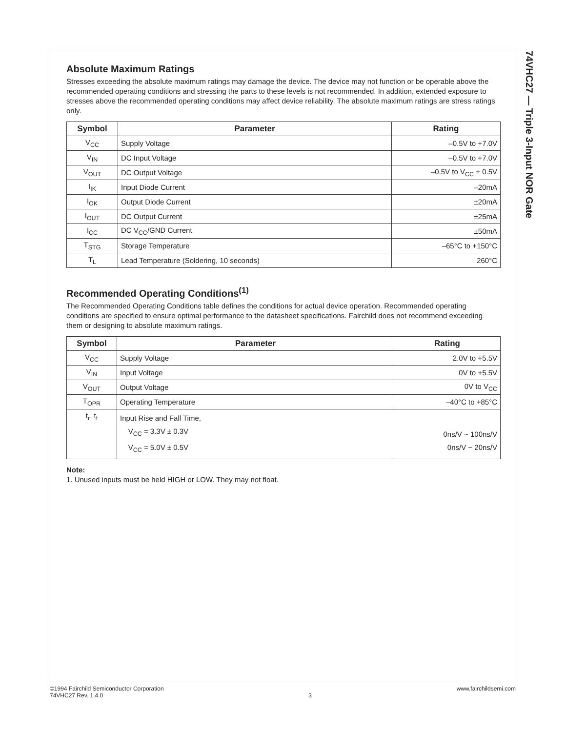74VHC27 — Triple 3-Input NOR Gate
Absolute Maximum Ratings
Stresses exceeding the absolute maximum ratings may damage the device. The device may not function or be operable above the recommended operating conditions and stressing the parts to these levels is not recommended. In addition, extended exposure to stresses above the recommended operating conditions may affect device reliability. The absolute maximum ratings are stress ratings only.
| Symbol | Parameter | Rating |
| --- | --- | --- |
| V<sub>CC</sub> | Supply Voltage | –0.5V to +7.0V |
| V<sub>IN</sub> | DC Input Voltage | –0.5V to +7.0V |
| V<sub>OUT</sub> | DC Output Voltage | –0.5V to V<sub>CC</sub> + 0.5V |
| I<sub>IK</sub> | Input Diode Current | –20mA |
| I<sub>OK</sub> | Output Diode Current | ±20mA |
| I<sub>OUT</sub> | DC Output Current | ±25mA |
| I<sub>CC</sub> | DC V<sub>CC</sub>/GND Current | ±50mA |
| T<sub>STG</sub> | Storage Temperature | –65°C to +150°C |
| T<sub>L</sub> | Lead Temperature (Soldering, 10 seconds) | 260°C |
Recommended Operating Conditions<sup>(1)</sup>
The Recommended Operating Conditions table defines the conditions for actual device operation. Recommended operating conditions are specified to ensure optimal performance to the datasheet specifications. Fairchild does not recommend exceeding them or designing to absolute maximum ratings.
| Symbol | Parameter | Rating |
| --- | --- | --- |
| V<sub>CC</sub> | Supply Voltage | 2.0V to +5.5V |
| V<sub>IN</sub> | Input Voltage | 0V to +5.5V |
| V<sub>OUT</sub> | Output Voltage | 0V to V<sub>CC</sub> |
| T<sub>OPR</sub> | Operating Temperature | –40°C to +85°C |
| t<sub>r</sub>, t<sub>f</sub> | Input Rise and Fall Time, V<sub>CC</sub> = 3.3V ± 0.3V V<sub>CC</sub> = 5.0V ± 0.5V | 0ns/V ~ 100ns/V 0ns/V ~ 20ns/V |
Note:
1. Unused inputs must be held HIGH or LOW. They may not float.
©1994 Fairchild Semiconductor Corporation
74VHC27 Rev. 1.4.0
3 www.fairchildsemi.com